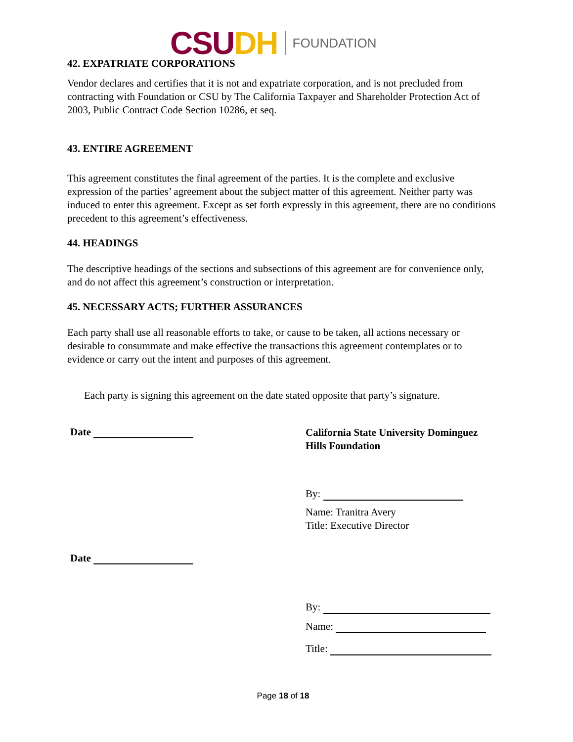CSU DH FOUNDATION
42. EXPATRIATE CORPORATIONS
Vendor declares and certifies that it is not and expatriate corporation, and is not precluded from contracting with Foundation or CSU by The California Taxpayer and Shareholder Protection Act of 2003, Public Contract Code Section 10286, et seq.
43. ENTIRE AGREEMENT
This agreement constitutes the final agreement of the parties. It is the complete and exclusive expression of the parties’ agreement about the subject matter of this agreement. Neither party was induced to enter this agreement. Except as set forth expressly in this agreement, there are no conditions precedent to this agreement’s effectiveness.
44. HEADINGS
The descriptive headings of the sections and subsections of this agreement are for convenience only, and do not affect this agreement’s construction or interpretation.
45. NECESSARY ACTS; FURTHER ASSURANCES
Each party shall use all reasonable efforts to take, or cause to be taken, all actions necessary or desirable to consummate and make effective the transactions this agreement contemplates or to evidence or carry out the intent and purposes of this agreement.
Each party is signing this agreement on the date stated opposite that party’s signature.
Date
Date
California State University Dominguez Hills Foundation
By:
Name: Tranitra Avery
Title: Executive Director
By:
Name:
Title:
Page 18 of 18